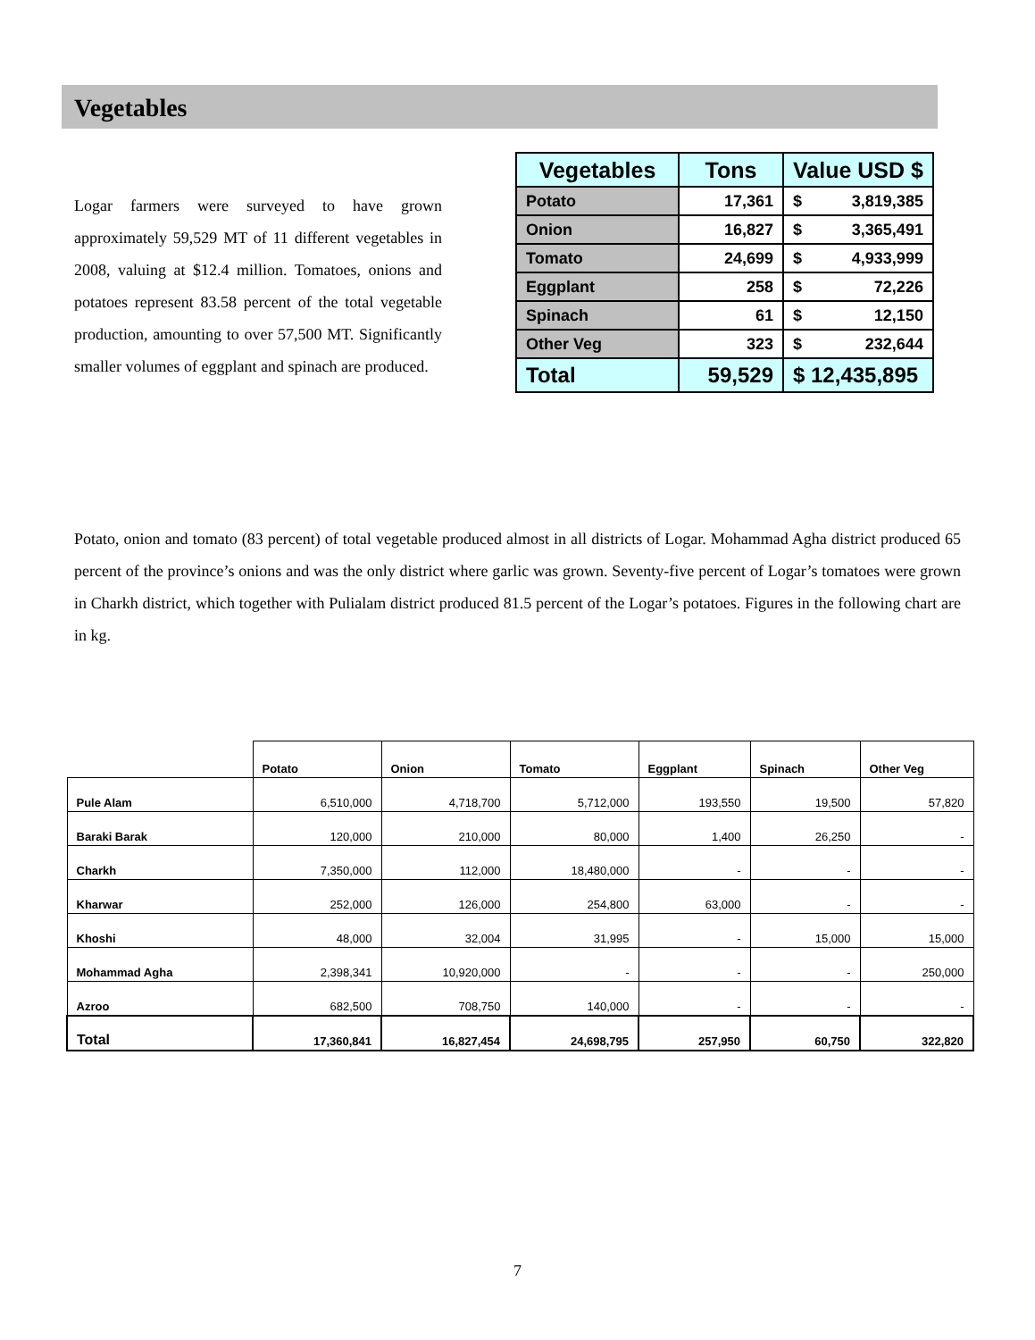Vegetables
Logar farmers were surveyed to have grown approximately 59,529 MT of 11 different vegetables in 2008, valuing at $12.4 million. Tomatoes, onions and potatoes represent 83.58 percent of the total vegetable production, amounting to over 57,500 MT. Significantly smaller volumes of eggplant and spinach are produced.
| Vegetables | Tons | Value USD $ |
| --- | --- | --- |
| Potato | 17,361 | $ 3,819,385 |
| Onion | 16,827 | $ 3,365,491 |
| Tomato | 24,699 | $ 4,933,999 |
| Eggplant | 258 | $ 72,226 |
| Spinach | 61 | $ 12,150 |
| Other Veg | 323 | $ 232,644 |
| Total | 59,529 | $ 12,435,895 |
Potato, onion and tomato (83 percent) of total vegetable produced almost in all districts of Logar. Mohammad Agha district produced 65 percent of the province’s onions and was the only district where garlic was grown. Seventy-five percent of Logar’s tomatoes were grown in Charkh district, which together with Pulialam district produced 81.5 percent of the Logar’s potatoes. Figures in the following chart are in kg.
| | Potato | Onion | Tomato | Eggplant | Spinach | Other Veg |
| --- | --- | --- | --- | --- | --- | --- |
| Pule Alam | 6,510,000 | 4,718,700 | 5,712,000 | 193,550 | 19,500 | 57,820 |
| Baraki Barak | 120,000 | 210,000 | 80,000 | 1,400 | 26,250 | - |
| Charkh | 7,350,000 | 112,000 | 18,480,000 | - | - | - |
| Kharwar | 252,000 | 126,000 | 254,800 | 63,000 | - | - |
| Khoshi | 48,000 | 32,004 | 31,995 | - | 15,000 | 15,000 |
| Mohammad Agha | 2,398,341 | 10,920,000 | - | - | - | 250,000 |
| Azroo | 682,500 | 708,750 | 140,000 | - | - | - |
| Total | 17,360,841 | 16,827,454 | 24,698,795 | 257,950 | 60,750 | 322,820 |
7